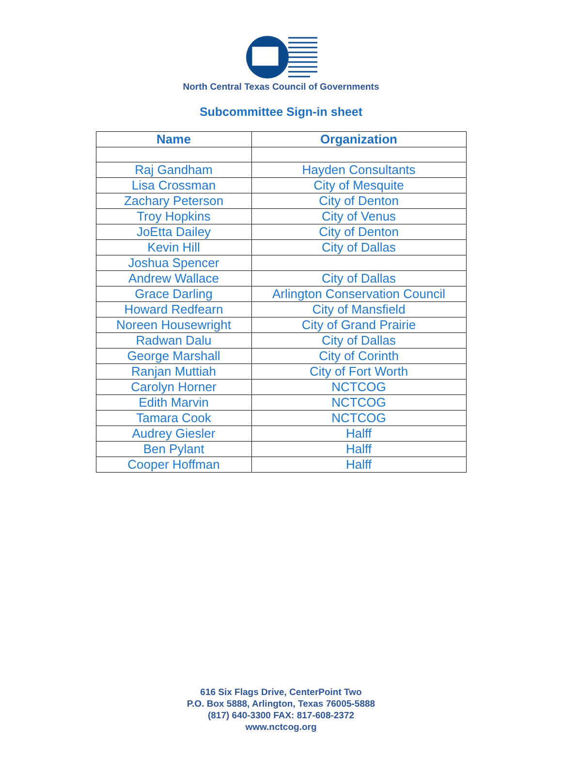North Central Texas Council of Governments
Subcommittee Sign-in sheet
| Name | Organization |
| --- | --- |
| Raj Gandham | Hayden Consultants |
| Lisa Crossman | City of Mesquite |
| Zachary Peterson | City of Denton |
| Troy Hopkins | City of Venus |
| JoEtta Dailey | City of Denton |
| Kevin Hill | City of Dallas |
| Joshua Spencer | |
| Andrew Wallace | City of Dallas |
| Grace Darling | Arlington Conservation Council |
| Howard Redfearn | City of Mansfield |
| Noreen Housewright | City of Grand Prairie |
| Radwan Dalu | City of Dallas |
| George Marshall | City of Corinth |
| Ranjan Muttiah | City of Fort Worth |
| Carolyn Horner | NCTCOG |
| Edith Marvin | NCTCOG |
| Tamara Cook | NCTCOG |
| Audrey Giesler | Halff |
| Ben Pylant | Halff |
| Cooper Hoffman | Halff |
616 Six Flags Drive, CenterPoint Two
P.O. Box 5888, Arlington, Texas 76005-5888
(817) 640-3300 FAX: 817-608-2372
www.nctcog.org